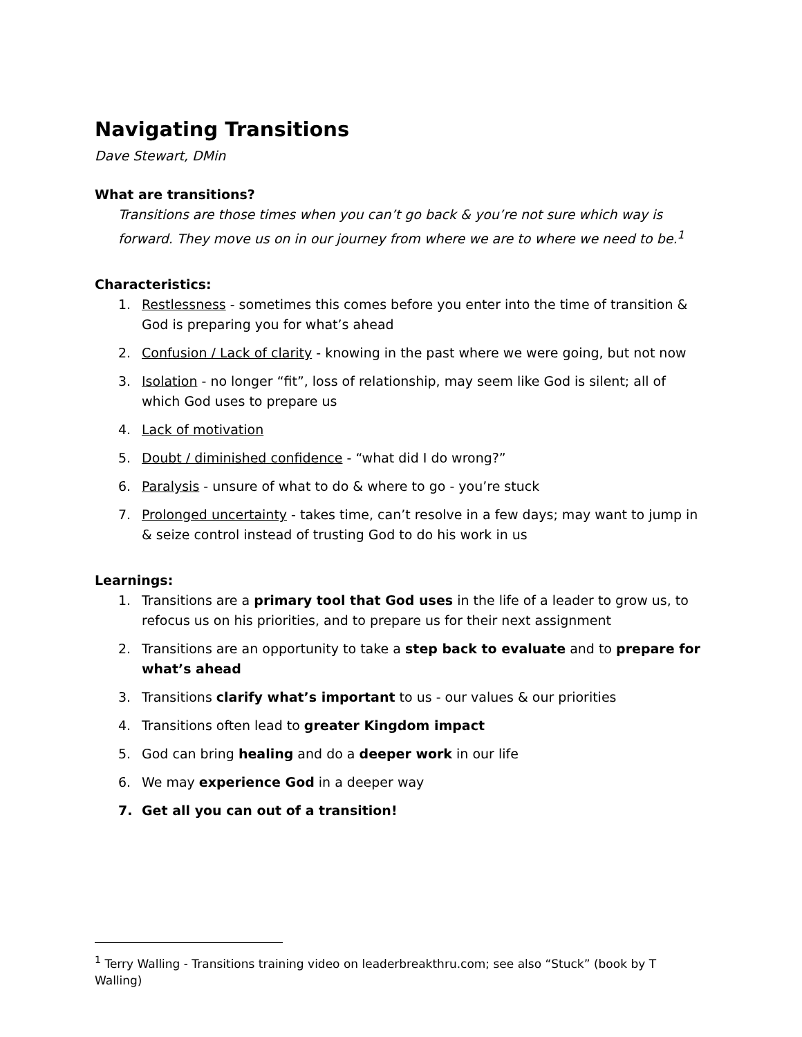Navigating Transitions
Dave Stewart, DMin
What are transitions?
Transitions are those times when you can’t go back & you’re not sure which way is forward. They move us on in our journey from where we are to where we need to be.<sup>1</sup>
Characteristics:
1. Restlessness - sometimes this comes before you enter into the time of transition & God is preparing you for what’s ahead
2. Confusion / Lack of clarity - knowing in the past where we were going, but not now
3. Isolation - no longer “fit”, loss of relationship, may seem like God is silent; all of which God uses to prepare us
4. Lack of motivation
5. Doubt / diminished confidence - “what did I do wrong?”
6. Paralysis - unsure of what to do & where to go - you’re stuck
7. Prolonged uncertainty - takes time, can’t resolve in a few days; may want to jump in & seize control instead of trusting God to do his work in us
Learnings:
1. Transitions are a primary tool that God uses in the life of a leader to grow us, to refocus us on his priorities, and to prepare us for their next assignment
2. Transitions are an opportunity to take a step back to evaluate and to prepare for what’s ahead
3. Transitions clarify what’s important to us - our values & our priorities
4. Transitions often lead to greater Kingdom impact
5. God can bring healing and do a deeper work in our life
6. We may experience God in a deeper way
7. Get all you can out of a transition!
<sup>1</sup> Terry Walling - Transitions training video on leaderbreakthru.com; see also “Stuck” (book by T Walling)